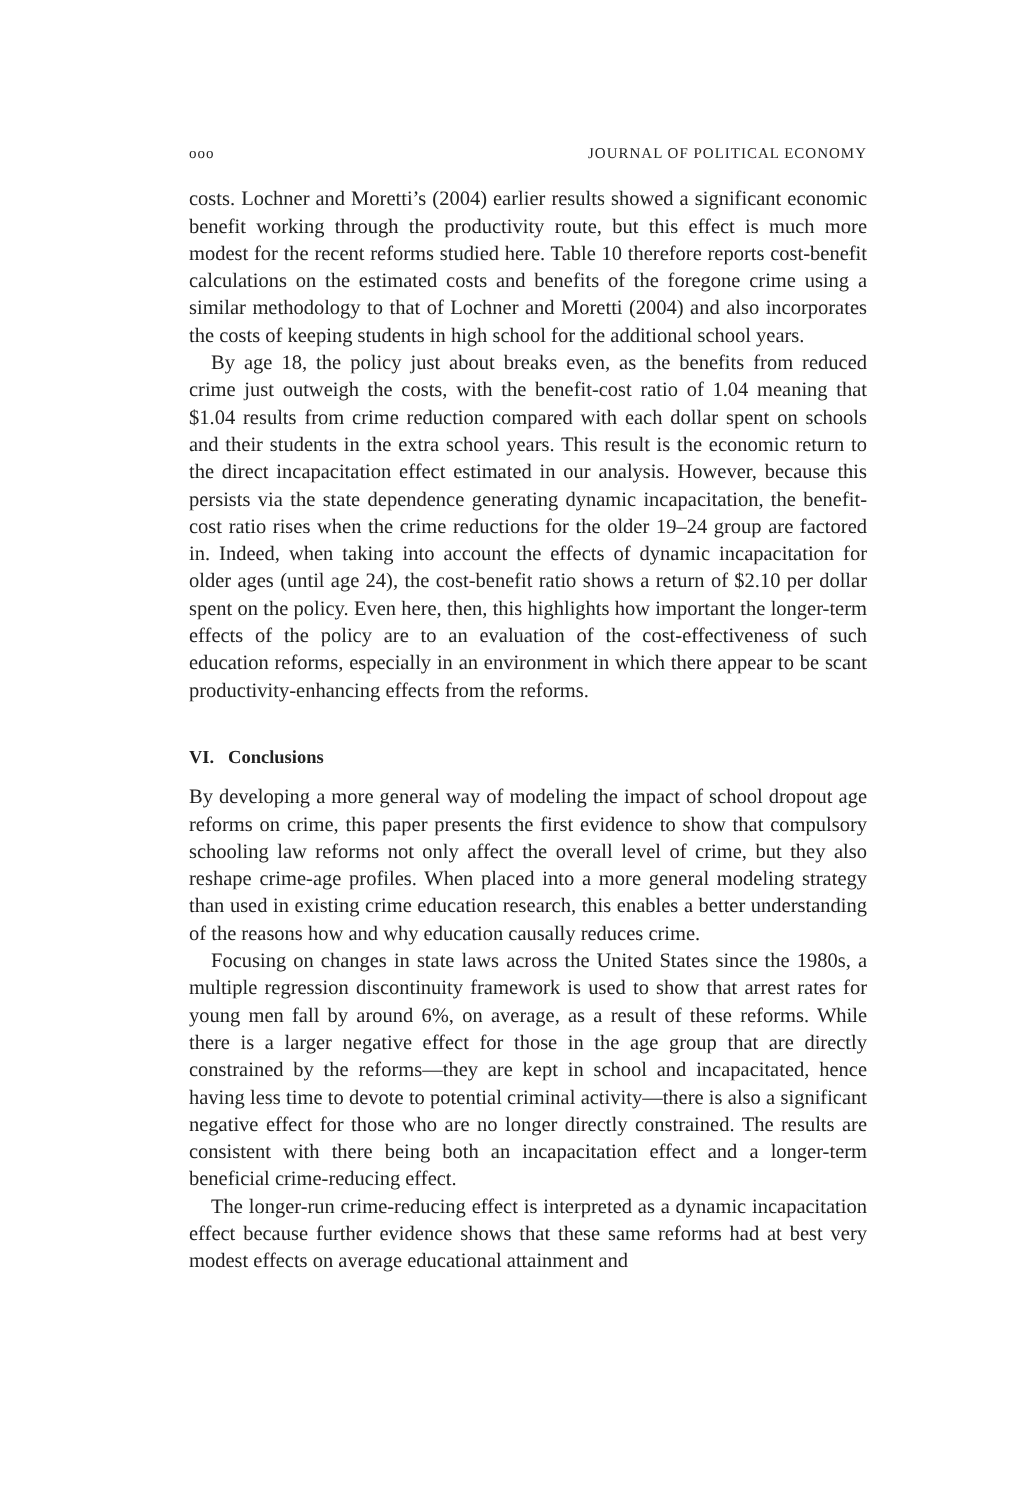ooo JOURNAL OF POLITICAL ECONOMY
costs. Lochner and Moretti’s (2004) earlier results showed a significant economic benefit working through the productivity route, but this effect is much more modest for the recent reforms studied here. Table 10 therefore reports cost-benefit calculations on the estimated costs and benefits of the foregone crime using a similar methodology to that of Lochner and Moretti (2004) and also incorporates the costs of keeping students in high school for the additional school years.
By age 18, the policy just about breaks even, as the benefits from reduced crime just outweigh the costs, with the benefit-cost ratio of 1.04 meaning that $1.04 results from crime reduction compared with each dollar spent on schools and their students in the extra school years. This result is the economic return to the direct incapacitation effect estimated in our analysis. However, because this persists via the state dependence generating dynamic incapacitation, the benefit-cost ratio rises when the crime reductions for the older 19–24 group are factored in. Indeed, when taking into account the effects of dynamic incapacitation for older ages (until age 24), the cost-benefit ratio shows a return of $2.10 per dollar spent on the policy. Even here, then, this highlights how important the longer-term effects of the policy are to an evaluation of the cost-effectiveness of such education reforms, especially in an environment in which there appear to be scant productivity-enhancing effects from the reforms.
VI. Conclusions
By developing a more general way of modeling the impact of school dropout age reforms on crime, this paper presents the first evidence to show that compulsory schooling law reforms not only affect the overall level of crime, but they also reshape crime-age profiles. When placed into a more general modeling strategy than used in existing crime education research, this enables a better understanding of the reasons how and why education causally reduces crime.
Focusing on changes in state laws across the United States since the 1980s, a multiple regression discontinuity framework is used to show that arrest rates for young men fall by around 6%, on average, as a result of these reforms. While there is a larger negative effect for those in the age group that are directly constrained by the reforms—they are kept in school and incapacitated, hence having less time to devote to potential criminal activity—there is also a significant negative effect for those who are no longer directly constrained. The results are consistent with there being both an incapacitation effect and a longer-term beneficial crime-reducing effect.
The longer-run crime-reducing effect is interpreted as a dynamic incapacitation effect because further evidence shows that these same reforms had at best very modest effects on average educational attainment and